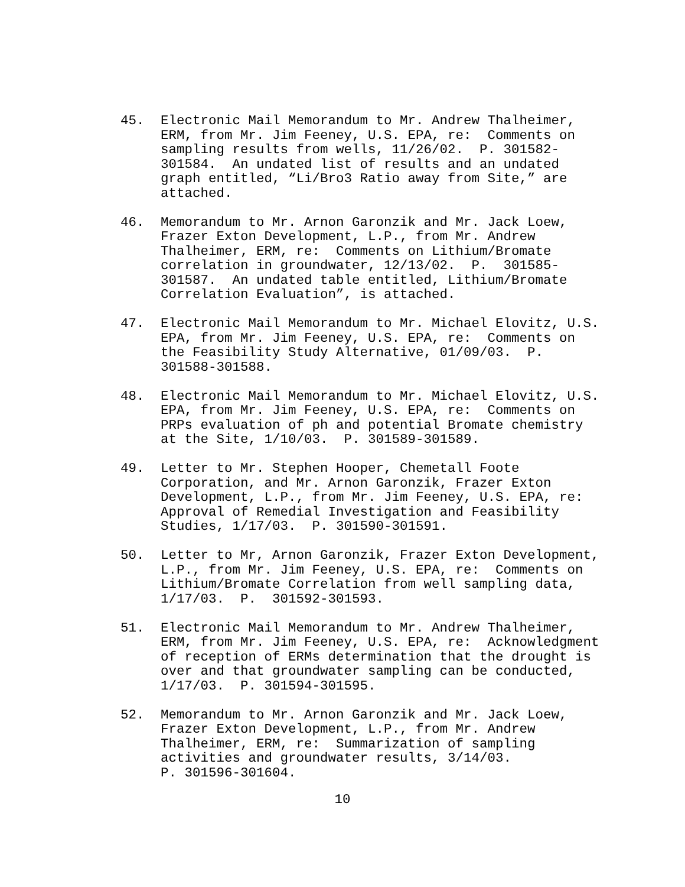45. Electronic Mail Memorandum to Mr. Andrew Thalheimer, ERM, from Mr. Jim Feeney, U.S. EPA, re: Comments on sampling results from wells, 11/26/02. P. 301582- 301584. An undated list of results and an undated graph entitled, “Li/Bro3 Ratio away from Site,” are attached.
46. Memorandum to Mr. Arnon Garonzik and Mr. Jack Loew, Frazer Exton Development, L.P., from Mr. Andrew Thalheimer, ERM, re: Comments on Lithium/Bromate correlation in groundwater, 12/13/02. P. 301585- 301587. An undated table entitled, Lithium/Bromate Correlation Evaluation”, is attached.
47. Electronic Mail Memorandum to Mr. Michael Elovitz, U.S. EPA, from Mr. Jim Feeney, U.S. EPA, re: Comments on the Feasibility Study Alternative, 01/09/03. P. 301588-301588.
48. Electronic Mail Memorandum to Mr. Michael Elovitz, U.S. EPA, from Mr. Jim Feeney, U.S. EPA, re: Comments on PRPs evaluation of ph and potential Bromate chemistry at the Site, 1/10/03. P. 301589-301589.
49. Letter to Mr. Stephen Hooper, Chemetall Foote Corporation, and Mr. Arnon Garonzik, Frazer Exton Development, L.P., from Mr. Jim Feeney, U.S. EPA, re: Approval of Remedial Investigation and Feasibility Studies, 1/17/03. P. 301590-301591.
50. Letter to Mr, Arnon Garonzik, Frazer Exton Development, L.P., from Mr. Jim Feeney, U.S. EPA, re: Comments on Lithium/Bromate Correlation from well sampling data, 1/17/03. P. 301592-301593.
51. Electronic Mail Memorandum to Mr. Andrew Thalheimer, ERM, from Mr. Jim Feeney, U.S. EPA, re: Acknowledgment of reception of ERMs determination that the drought is over and that groundwater sampling can be conducted, 1/17/03. P. 301594-301595.
52. Memorandum to Mr. Arnon Garonzik and Mr. Jack Loew, Frazer Exton Development, L.P., from Mr. Andrew Thalheimer, ERM, re: Summarization of sampling activities and groundwater results, 3/14/03. P. 301596-301604.
10